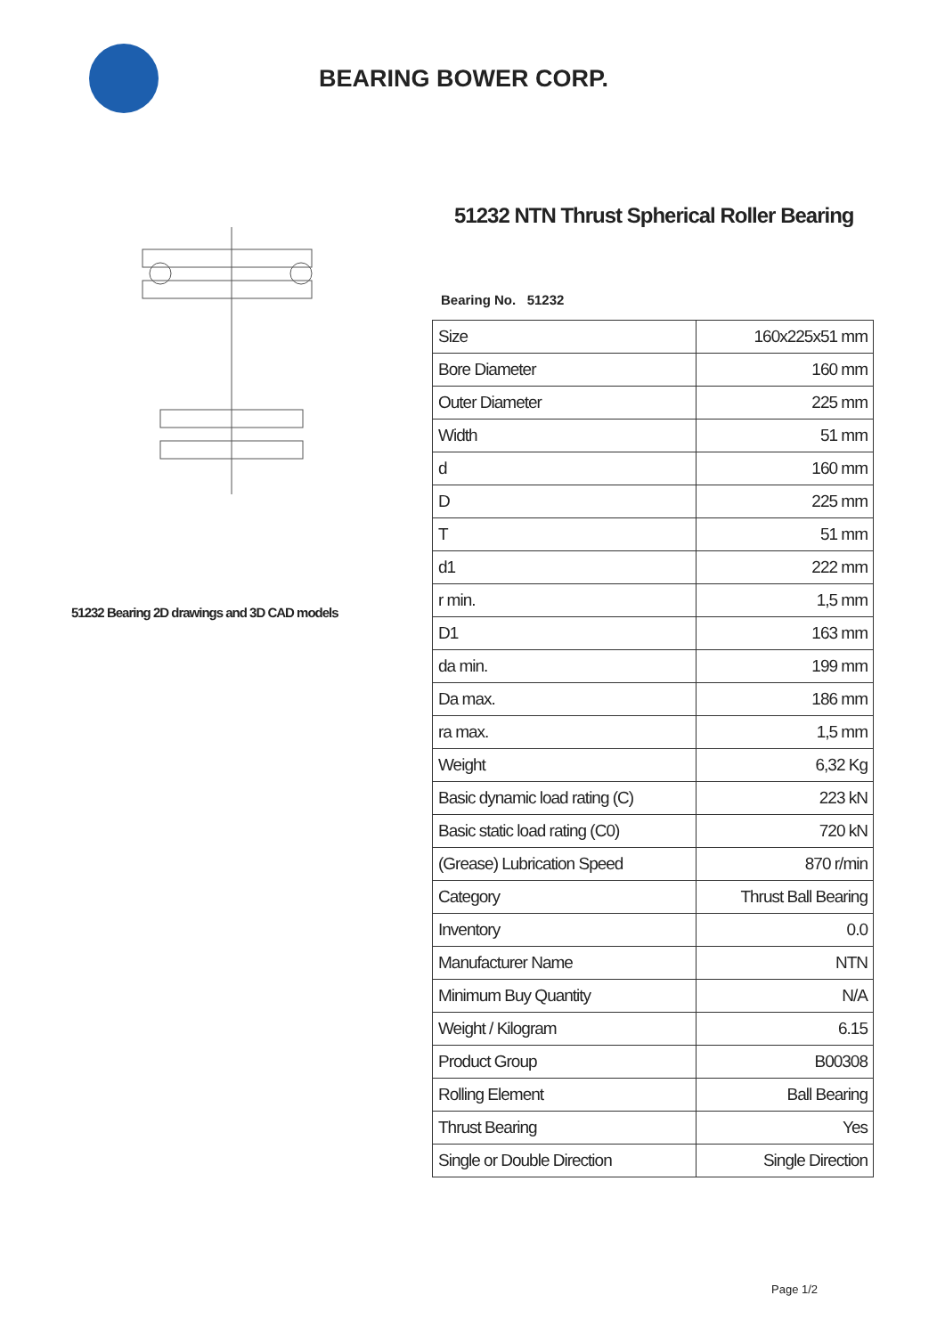BEARING BOWER CORP.
51232 Bearing 2D drawings and 3D CAD models
51232 NTN Thrust Spherical Roller Bearing
Bearing No. 51232
| Size | 160x225x51 mm |
| Bore Diameter | 160 mm |
| Outer Diameter | 225 mm |
| Width | 51 mm |
| d | 160 mm |
| D | 225 mm |
| T | 51 mm |
| d1 | 222 mm |
| r min. | 1,5 mm |
| D1 | 163 mm |
| da min. | 199 mm |
| Da max. | 186 mm |
| ra max. | 1,5 mm |
| Weight | 6,32 Kg |
| Basic dynamic load rating (C) | 223 kN |
| Basic static load rating (C0) | 720 kN |
| (Grease) Lubrication Speed | 870 r/min |
| Category | Thrust Ball Bearing |
| Inventory | 0.0 |
| Manufacturer Name | NTN |
| Minimum Buy Quantity | N/A |
| Weight / Kilogram | 6.15 |
| Product Group | B00308 |
| Rolling Element | Ball Bearing |
| Thrust Bearing | Yes |
| Single or Double Direction | Single Direction |
Page 1/2